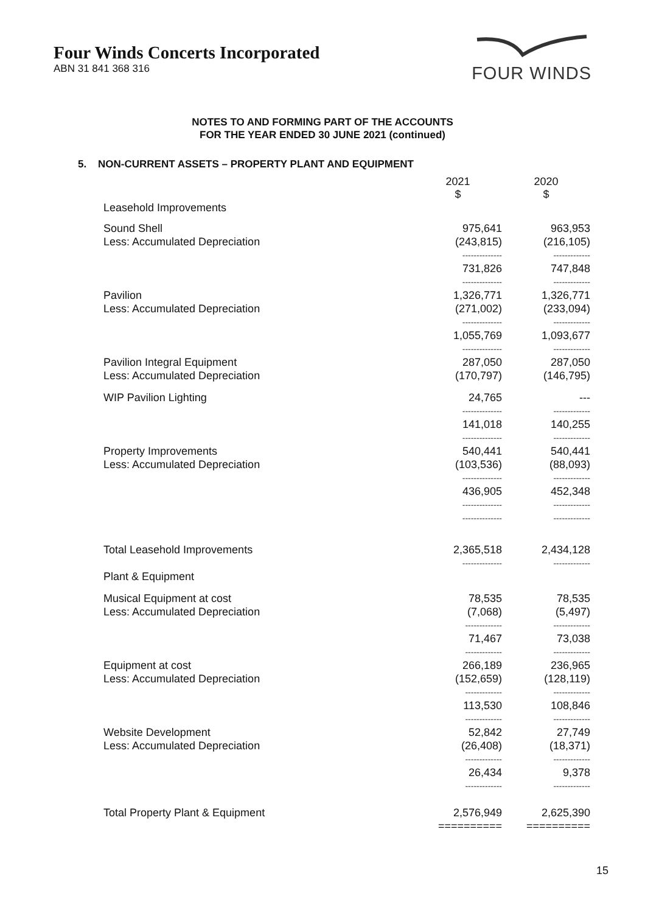Four Winds Concerts Incorporated
ABN 31 841 368 316
FOUR WINDS
NOTES TO AND FORMING PART OF THE ACCOUNTS
FOR THE YEAR ENDED 30 JUNE 2021 (continued)
5. NON-CURRENT ASSETS – PROPERTY PLANT AND EQUIPMENT
| | 2021 $ | 2020 $ |
| --- | --- | --- |
| Leasehold Improvements | | |
| Sound Shell | 975,641 | 963,953 |
| Less: Accumulated Depreciation | (243,815) | (216,105) |
| | -------------- | ------------- |
| | 731,826 | 747,848 |
| | -------------- | ------------- |
| Pavilion | 1,326,771 | 1,326,771 |
| Less: Accumulated Depreciation | (271,002) | (233,094) |
| | -------------- | ------------- |
| | 1,055,769 | 1,093,677 |
| | -------------- | ------------- |
| Pavilion Integral Equipment | 287,050 | 287,050 |
| Less: Accumulated Depreciation | (170,797) | (146,795) |
| WIP Pavilion Lighting | 24,765 | --- |
| | -------------- | ------------- |
| | 141,018 | 140,255 |
| | -------------- | ------------- |
| Property Improvements | 540,441 | 540,441 |
| Less: Accumulated Depreciation | (103,536) | (88,093) |
| | -------------- | ------------- |
| | 436,905 | 452,348 |
| | -------------- | ------------- |
| | -------------- | ------------- |
| Total Leasehold Improvements | 2,365,518 | 2,434,128 |
| | -------------- | ------------- |
| Plant & Equipment | | |
| Musical Equipment at cost | 78,535 | 78,535 |
| Less: Accumulated Depreciation | (7,068) | (5,497) |
| | ------------- | ------------- |
| | 71,467 | 73,038 |
| | ------------- | ------------- |
| Equipment at cost | 266,189 | 236,965 |
| Less: Accumulated Depreciation | (152,659) | (128,119) |
| | ------------- | ------------- |
| | 113,530 | 108,846 |
| | ------------- | ------------- |
| Website Development | 52,842 | 27,749 |
| Less: Accumulated Depreciation | (26,408) | (18,371) |
| | ------------- | ------------- |
| | 26,434 | 9,378 |
| | ------------- | ------------- |
| Total Property Plant & Equipment | 2,576,949 | 2,625,390 |
| | ========== | ========== |
15